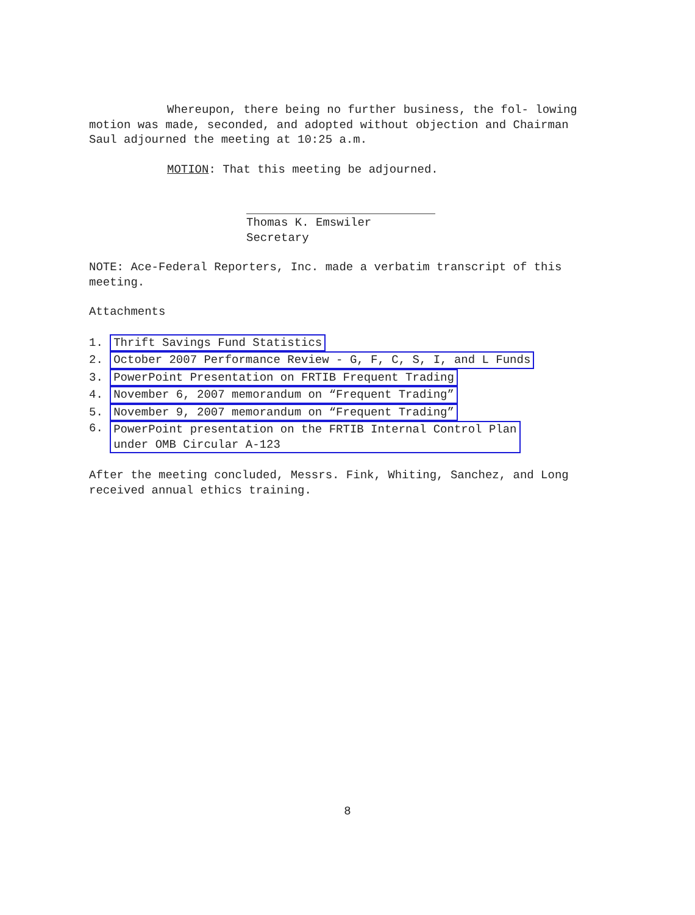Whereupon, there being no further business, the fol- lowing motion was made, seconded, and adopted without objection and Chairman Saul adjourned the meeting at 10:25 a.m.
MOTION: That this meeting be adjourned.
Thomas K. Emswiler
Secretary
NOTE: Ace-Federal Reporters, Inc. made a verbatim transcript of this meeting.
Attachments
1. Thrift Savings Fund Statistics
2. October 2007 Performance Review - G, F, C, S, I, and L Funds
3. PowerPoint Presentation on FRTIB Frequent Trading
4. November 6, 2007 memorandum on “Frequent Trading”
5. November 9, 2007 memorandum on “Frequent Trading”
6. PowerPoint presentation on the FRTIB Internal Control Plan
under OMB Circular A-123
After the meeting concluded, Messrs. Fink, Whiting, Sanchez, and Long received annual ethics training.
8